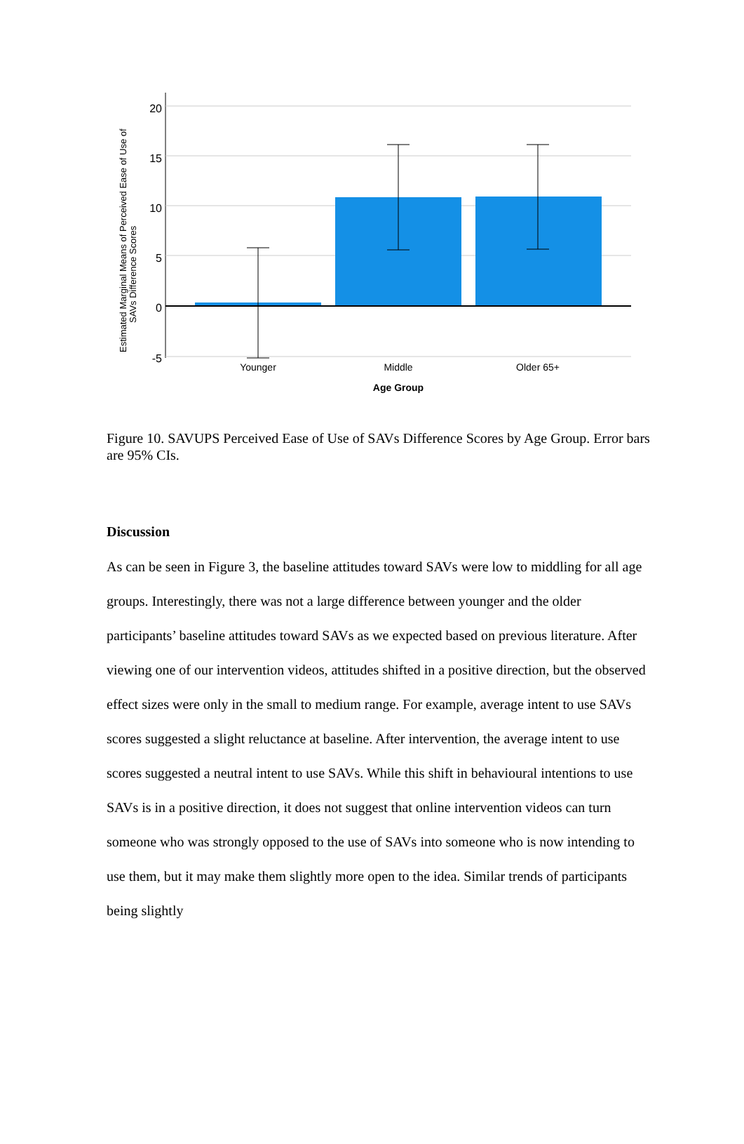Estimated Marginal Means of Perceived Ease of Use of
SAVs Difference Scores
20
15
10
5
0
-5
Younger
Middle
Older 65+
Age Group
Figure 10. SAVUPS Perceived Ease of Use of SAVs Difference Scores by Age Group. Error bars are 95% CIs.
Discussion
As can be seen in Figure 3, the baseline attitudes toward SAVs were low to middling for all age groups. Interestingly, there was not a large difference between younger and the older participants’ baseline attitudes toward SAVs as we expected based on previous literature. After viewing one of our intervention videos, attitudes shifted in a positive direction, but the observed effect sizes were only in the small to medium range. For example, average intent to use SAVs scores suggested a slight reluctance at baseline. After intervention, the average intent to use scores suggested a neutral intent to use SAVs. While this shift in behavioural intentions to use SAVs is in a positive direction, it does not suggest that online intervention videos can turn someone who was strongly opposed to the use of SAVs into someone who is now intending to use them, but it may make them slightly more open to the idea. Similar trends of participants being slightly